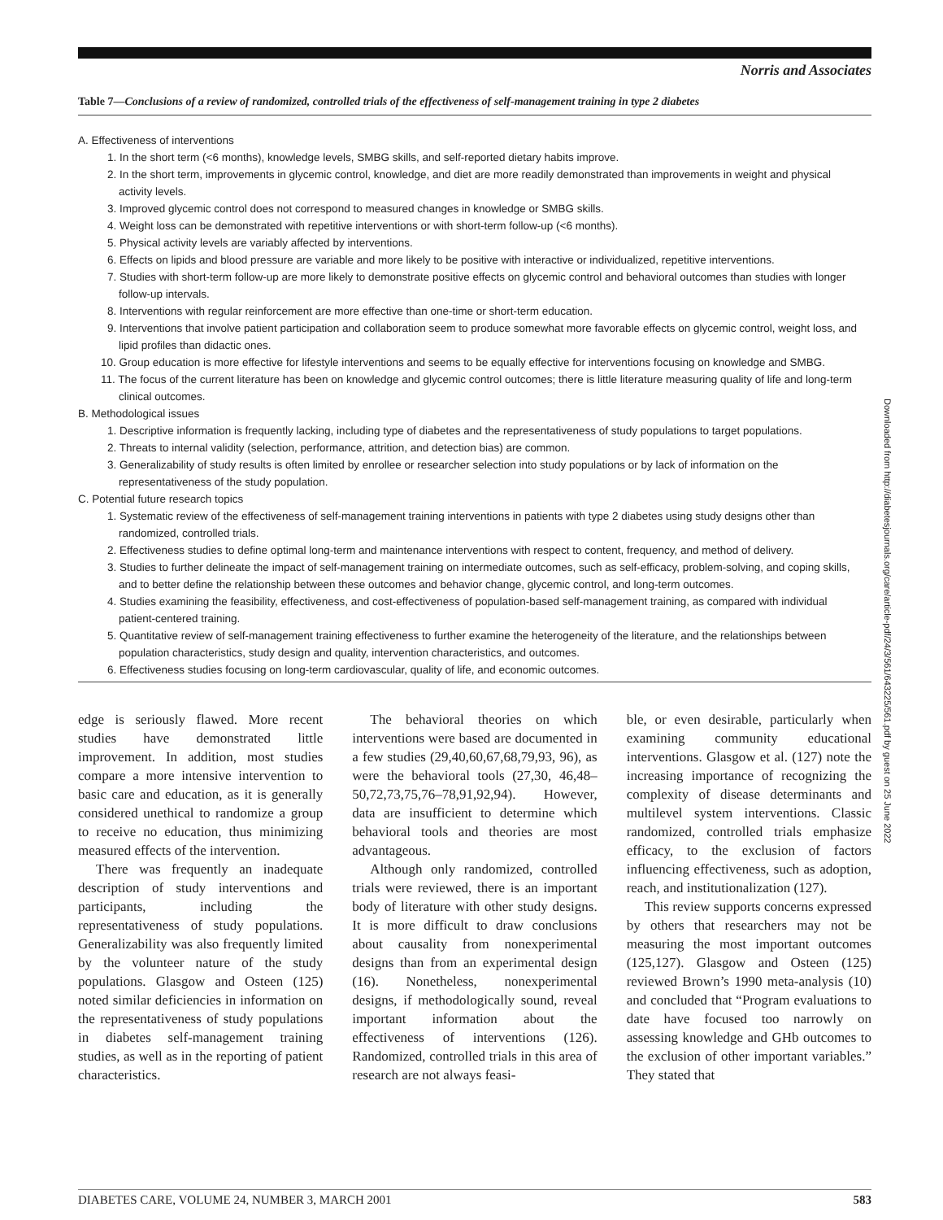Norris and Associates
Table 7—Conclusions of a review of randomized, controlled trials of the effectiveness of self-management training in type 2 diabetes
A. Effectiveness of interventions
1. In the short term (<6 months), knowledge levels, SMBG skills, and self-reported dietary habits improve.
2. In the short term, improvements in glycemic control, knowledge, and diet are more readily demonstrated than improvements in weight and physical activity levels.
3. Improved glycemic control does not correspond to measured changes in knowledge or SMBG skills.
4. Weight loss can be demonstrated with repetitive interventions or with short-term follow-up (<6 months).
5. Physical activity levels are variably affected by interventions.
6. Effects on lipids and blood pressure are variable and more likely to be positive with interactive or individualized, repetitive interventions.
7. Studies with short-term follow-up are more likely to demonstrate positive effects on glycemic control and behavioral outcomes than studies with longer follow-up intervals.
8. Interventions with regular reinforcement are more effective than one-time or short-term education.
9. Interventions that involve patient participation and collaboration seem to produce somewhat more favorable effects on glycemic control, weight loss, and lipid profiles than didactic ones.
10. Group education is more effective for lifestyle interventions and seems to be equally effective for interventions focusing on knowledge and SMBG.
11. The focus of the current literature has been on knowledge and glycemic control outcomes; there is little literature measuring quality of life and long-term clinical outcomes.
B. Methodological issues
1. Descriptive information is frequently lacking, including type of diabetes and the representativeness of study populations to target populations.
2. Threats to internal validity (selection, performance, attrition, and detection bias) are common.
3. Generalizability of study results is often limited by enrollee or researcher selection into study populations or by lack of information on the representativeness of the study population.
C. Potential future research topics
1. Systematic review of the effectiveness of self-management training interventions in patients with type 2 diabetes using study designs other than randomized, controlled trials.
2. Effectiveness studies to define optimal long-term and maintenance interventions with respect to content, frequency, and method of delivery.
3. Studies to further delineate the impact of self-management training on intermediate outcomes, such as self-efficacy, problem-solving, and coping skills, and to better define the relationship between these outcomes and behavior change, glycemic control, and long-term outcomes.
4. Studies examining the feasibility, effectiveness, and cost-effectiveness of population-based self-management training, as compared with individual patient-centered training.
5. Quantitative review of self-management training effectiveness to further examine the heterogeneity of the literature, and the relationships between population characteristics, study design and quality, intervention characteristics, and outcomes.
6. Effectiveness studies focusing on long-term cardiovascular, quality of life, and economic outcomes.
edge is seriously flawed. More recent studies have demonstrated little improvement. In addition, most studies compare a more intensive intervention to basic care and education, as it is generally considered unethical to randomize a group to receive no education, thus minimizing measured effects of the intervention.
There was frequently an inadequate description of study interventions and participants, including the representativeness of study populations. Generalizability was also frequently limited by the volunteer nature of the study populations. Glasgow and Osteen (125) noted similar deficiencies in information on the representativeness of study populations in diabetes self-management training studies, as well as in the reporting of patient characteristics.
The behavioral theories on which interventions were based are documented in a few studies (29,40,60,67,68,79,93, 96), as were the behavioral tools (27,30, 46,48–50,72,73,75,76–78,91,92,94). However, data are insufficient to determine which behavioral tools and theories are most advantageous.
Although only randomized, controlled trials were reviewed, there is an important body of literature with other study designs. It is more difficult to draw conclusions about causality from nonexperimental designs than from an experimental design (16). Nonetheless, nonexperimental designs, if methodologically sound, reveal important information about the effectiveness of interventions (126). Randomized, controlled trials in this area of research are not always feasi-
ble, or even desirable, particularly when examining community educational interventions. Glasgow et al. (127) note the increasing importance of recognizing the complexity of disease determinants and multilevel system interventions. Classic randomized, controlled trials emphasize efficacy, to the exclusion of factors influencing effectiveness, such as adoption, reach, and institutionalization (127).
This review supports concerns expressed by others that researchers may not be measuring the most important outcomes (125,127). Glasgow and Osteen (125) reviewed Brown’s 1990 meta-analysis (10) and concluded that “Program evaluations to date have focused too narrowly on assessing knowledge and GHb outcomes to the exclusion of other important variables.” They stated that
Downloaded from http://diabetesjournals.org/care/article-pdf/24/3/561/643225/561.pdf by guest on 25 June 2022
DIABETES CARE, VOLUME 24, NUMBER 3, MARCH 2001 583